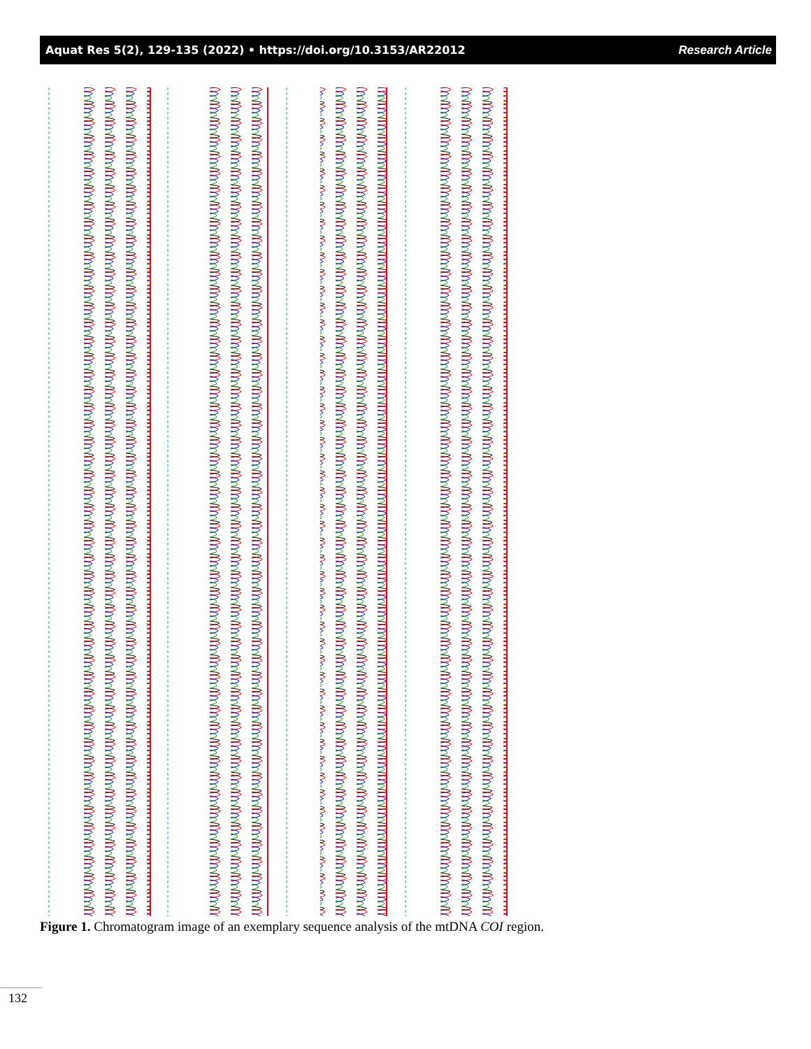Aquat Res 5(2), 129-135 (2022) • https://doi.org/10.3153/AR22012 Research Article
Figure 1. Chromatogram image of an exemplary sequence analysis of the mtDNA COI region.
132